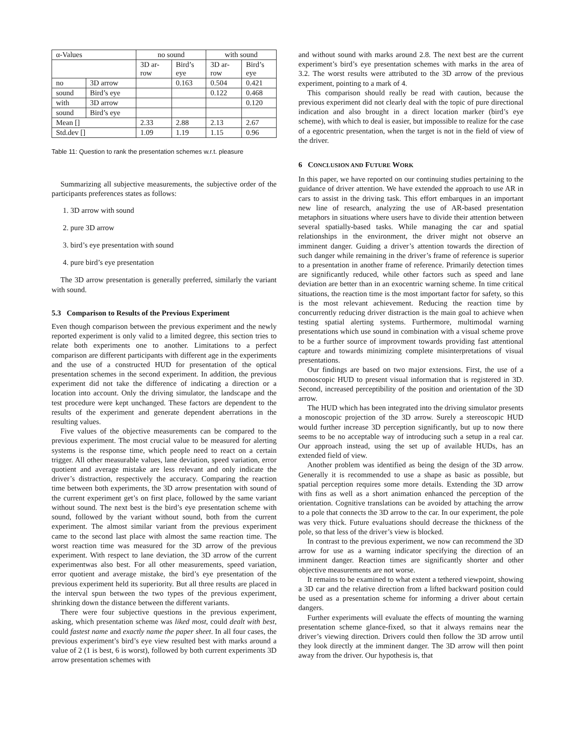| α-Values | | no sound | | with sound | |
| | | 3D ar- row | Bird’s eye | 3D ar- row | Bird’s eye |
| no | 3D arrow | | 0.163 | 0.504 | 0.421 |
| sound | Bird’s eye | | | 0.122 | 0.468 |
| with | 3D arrow | | | | 0.120 |
| sound | Bird’s eye | | | | |
| Mean [] | | 2.33 | 2.88 | 2.13 | 2.67 |
| Std.dev [] | | 1.09 | 1.19 | 1.15 | 0.96 |
Table 11: Question to rank the presentation schemes w.r.t. pleasure
Summarizing all subjective measurements, the subjective order of the participants preferences states as follows:
1. 3D arrow with sound
2. pure 3D arrow
3. bird’s eye presentation with sound
4. pure bird’s eye presentation
The 3D arrow presentation is generally preferred, similarly the variant with sound.
5.3 Comparison to Results of the Previous Experiment
Even though comparison between the previous experiment and the newly reported experiment is only valid to a limited degree, this section tries to relate both experiments one to another. Limitations to a perfect comparison are different participants with different age in the experiments and the use of a constructed HUD for presentation of the optical presentation schemes in the second experiment. In addition, the previous experiment did not take the difference of indicating a direction or a location into account. Only the driving simulator, the landscape and the test procedure were kept unchanged. These factors are dependent to the results of the experiment and generate dependent aberrations in the resulting values.
Five values of the objective measurements can be compared to the previous experiment. The most crucial value to be measured for alerting systems is the response time, which people need to react on a certain trigger. All other measurable values, lane deviation, speed variation, error quotient and average mistake are less relevant and only indicate the driver’s distraction, respectively the accuracy. Comparing the reaction time between both experiments, the 3D arrow presentation with sound of the current experiment get’s on first place, followed by the same variant without sound. The next best is the bird’s eye presentation scheme with sound, followed by the variant without sound, both from the current experiment. The almost similar variant from the previous experiment came to the second last place with almost the same reaction time. The worst reaction time was measured for the 3D arrow of the previous experiment. With respect to lane deviation, the 3D arrow of the current experimentwas also best. For all other measurements, speed variation, error quotient and average mistake, the bird’s eye presentation of the previous experiment held its superiority. But all three results are placed in the interval spun between the two types of the previous experiment, shrinking down the distance between the different variants.
There were four subjective questions in the previous experiment, asking, which presentation scheme was liked most, could dealt with best, could fastest name and exactly name the paper sheet. In all four cases, the previous experiment’s bird’s eye view resulted best with marks around a value of 2 (1 is best, 6 is worst), followed by both current experiments 3D arrow presentation schemes with
and without sound with marks around 2.8. The next best are the current experiment’s bird’s eye presentation schemes with marks in the area of 3.2. The worst results were attributed to the 3D arrow of the previous experiment, pointing to a mark of 4.
This comparison should really be read with caution, because the previous experiment did not clearly deal with the topic of pure directional indication and also brought in a direct location marker (bird’s eye scheme), with which to deal is easier, but impossible to realize for the case of a egocentric presentation, when the target is not in the field of view of the driver.
6 CONCLUSION AND FUTURE WORK
In this paper, we have reported on our continuing studies pertaining to the guidance of driver attention. We have extended the approach to use AR in cars to assist in the driving task. This effort embarques in an important new line of research, analyzing the use of AR-based presentation metaphors in situations where users have to divide their attention between several spatially-based tasks. While managing the car and spatial relationships in the environment, the driver might not observe an imminent danger. Guiding a driver’s attention towards the direction of such danger while remaining in the driver’s frame of reference is superior to a presentation in another frame of reference. Primarily detection times are significantly reduced, while other factors such as speed and lane deviation are better than in an exocentric warning scheme. In time critical situations, the reaction time is the most important factor for safety, so this is the most relevant achievement. Reducing the reaction time by concurrently reducing driver distraction is the main goal to achieve when testing spatial alerting systems. Furthermore, multimodal warning presentations which use sound in combination with a visual scheme prove to be a further source of improvment towards providing fast attentional capture and towards minimizing complete misinterpretations of visual presentations.
Our findings are based on two major extensions. First, the use of a monoscopic HUD to present visual information that is registered in 3D. Second, increased perceptibility of the position and orientation of the 3D arrow.
The HUD which has been integrated into the driving simulator presents a monoscopic projection of the 3D arrow. Surely a stereoscopic HUD would further increase 3D perception significantly, but up to now there seems to be no acceptable way of introducing such a setup in a real car. Our approach instead, using the set up of available HUDs, has an extended field of view.
Another problem was identified as being the design of the 3D arrow. Generally it is recommended to use a shape as basic as possible, but spatial perception requires some more details. Extending the 3D arrow with fins as well as a short animation enhanced the perception of the orientation. Cognitive translations can be avoided by attaching the arrow to a pole that connects the 3D arrow to the car. In our experiment, the pole was very thick. Future evaluations should decrease the thickness of the pole, so that less of the driver’s view is blocked.
In contrast to the previous experiment, we now can recommend the 3D arrow for use as a warning indicator specifying the direction of an imminent danger. Reaction times are significantly shorter and other objective measurements are not worse.
It remains to be examined to what extent a tethered viewpoint, showing a 3D car and the relative direction from a lifted backward position could be used as a presentation scheme for informing a driver about certain dangers.
Further experiments will evaluate the effects of mounting the warning presentation scheme glance-fixed, so that it always remains near the driver’s viewing direction. Drivers could then follow the 3D arrow until they look directly at the imminent danger. The 3D arrow will then point away from the driver. Our hypothesis is, that